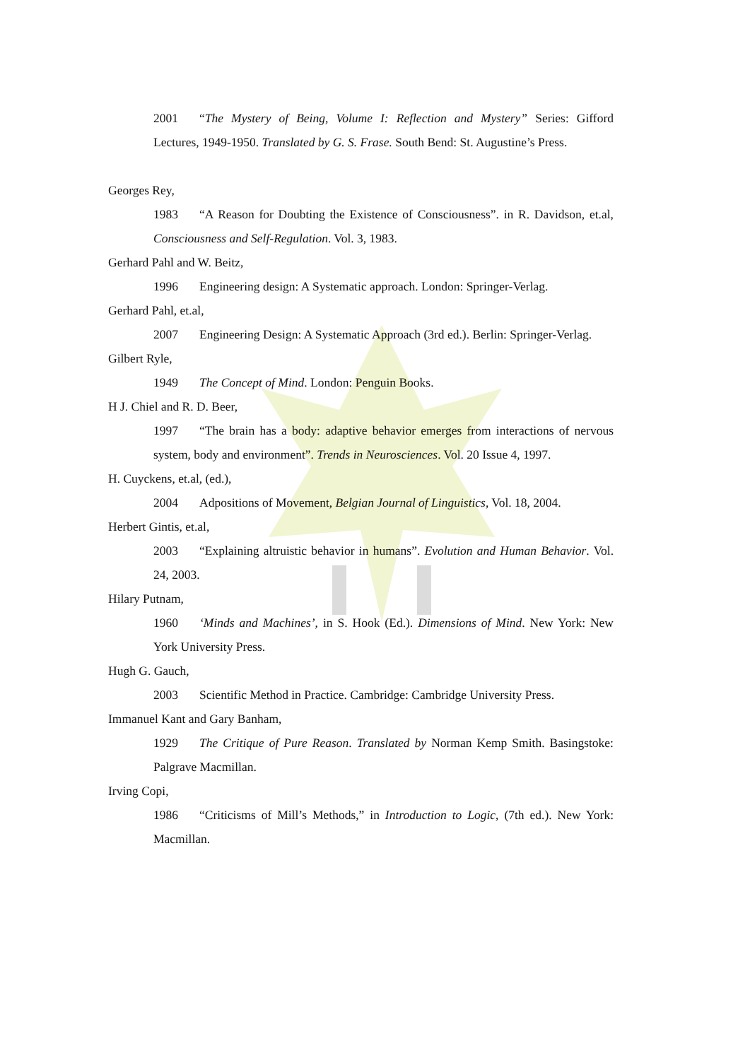2001 “The Mystery of Being, Volume I: Reflection and Mystery” Series: Gifford Lectures, 1949-1950. Translated by G. S. Frase. South Bend: St. Augustine’s Press.
Georges Rey,
1983 “A Reason for Doubting the Existence of Consciousness”. in R. Davidson, et.al, Consciousness and Self-Regulation. Vol. 3, 1983.
Gerhard Pahl and W. Beitz,
1996 Engineering design: A Systematic approach. London: Springer-Verlag.
Gerhard Pahl, et.al,
2007 Engineering Design: A Systematic Approach (3rd ed.). Berlin: Springer-Verlag.
Gilbert Ryle,
1949 The Concept of Mind. London: Penguin Books.
H J. Chiel and R. D. Beer,
1997 “The brain has a body: adaptive behavior emerges from interactions of nervous system, body and environment”. Trends in Neurosciences. Vol. 20 Issue 4, 1997.
H. Cuyckens, et.al, (ed.),
2004 Adpositions of Movement, Belgian Journal of Linguistics, Vol. 18, 2004.
Herbert Gintis, et.al,
2003 “Explaining altruistic behavior in humans”. Evolution and Human Behavior. Vol. 24, 2003.
Hilary Putnam,
1960 ‘Minds and Machines’, in S. Hook (Ed.). Dimensions of Mind. New York: New York University Press.
Hugh G. Gauch,
2003 Scientific Method in Practice. Cambridge: Cambridge University Press.
Immanuel Kant and Gary Banham,
1929 The Critique of Pure Reason. Translated by Norman Kemp Smith. Basingstoke: Palgrave Macmillan.
Irving Copi,
1986 “Criticisms of Mill’s Methods,” in Introduction to Logic, (7th ed.). New York: Macmillan.